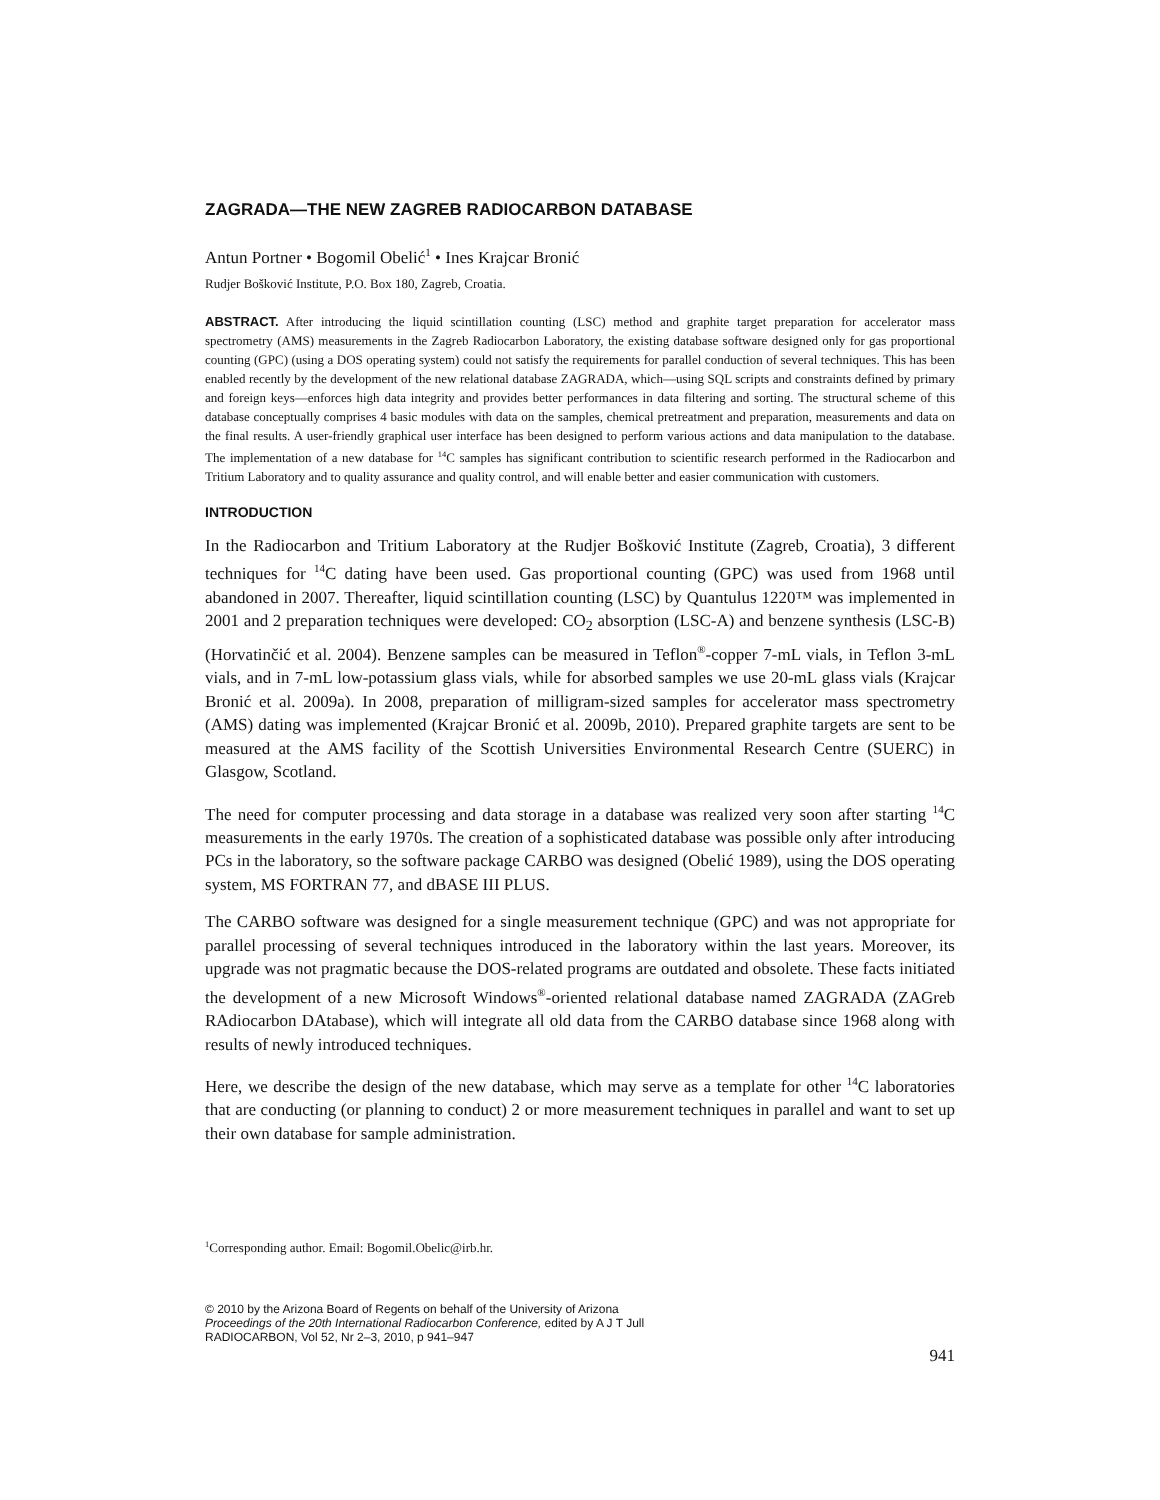ZAGRADA—THE NEW ZAGREB RADIOCARBON DATABASE
Antun Portner • Bogomil Obelić<sup>1</sup> • Ines Krajcar Bronić
Rudjer Bošković Institute, P.O. Box 180, Zagreb, Croatia.
ABSTRACT. After introducing the liquid scintillation counting (LSC) method and graphite target preparation for accelerator mass spectrometry (AMS) measurements in the Zagreb Radiocarbon Laboratory, the existing database software designed only for gas proportional counting (GPC) (using a DOS operating system) could not satisfy the requirements for parallel conduction of several techniques. This has been enabled recently by the development of the new relational database ZAGRADA, which—using SQL scripts and constraints defined by primary and foreign keys—enforces high data integrity and provides better performances in data filtering and sorting. The structural scheme of this database conceptually comprises 4 basic modules with data on the samples, chemical pretreatment and preparation, measurements and data on the final results. A user-friendly graphical user interface has been designed to perform various actions and data manipulation to the database. The implementation of a new database for <sup>14</sup>C samples has significant contribution to scientific research performed in the Radiocarbon and Tritium Laboratory and to quality assurance and quality control, and will enable better and easier communication with customers.
INTRODUCTION
In the Radiocarbon and Tritium Laboratory at the Rudjer Bošković Institute (Zagreb, Croatia), 3 different techniques for <sup>14</sup>C dating have been used. Gas proportional counting (GPC) was used from 1968 until abandoned in 2007. Thereafter, liquid scintillation counting (LSC) by Quantulus 1220™ was implemented in 2001 and 2 preparation techniques were developed: CO<sub>2</sub> absorption (LSC-A) and benzene synthesis (LSC-B) (Horvatinčić et al. 2004). Benzene samples can be measured in Teflon<sup>®</sup>-copper 7-mL vials, in Teflon 3-mL vials, and in 7-mL low-potassium glass vials, while for absorbed samples we use 20-mL glass vials (Krajcar Bronić et al. 2009a). In 2008, preparation of milligram-sized samples for accelerator mass spectrometry (AMS) dating was implemented (Krajcar Bronić et al. 2009b, 2010). Prepared graphite targets are sent to be measured at the AMS facility of the Scottish Universities Environmental Research Centre (SUERC) in Glasgow, Scotland.
The need for computer processing and data storage in a database was realized very soon after starting <sup>14</sup>C measurements in the early 1970s. The creation of a sophisticated database was possible only after introducing PCs in the laboratory, so the software package CARBO was designed (Obelić 1989), using the DOS operating system, MS FORTRAN 77, and dBASE III PLUS.
The CARBO software was designed for a single measurement technique (GPC) and was not appropriate for parallel processing of several techniques introduced in the laboratory within the last years. Moreover, its upgrade was not pragmatic because the DOS-related programs are outdated and obsolete. These facts initiated the development of a new Microsoft Windows<sup>®</sup>-oriented relational database named ZAGRADA (ZAGreb RAdiocarbon DAtabase), which will integrate all old data from the CARBO database since 1968 along with results of newly introduced techniques.
Here, we describe the design of the new database, which may serve as a template for other <sup>14</sup>C laboratories that are conducting (or planning to conduct) 2 or more measurement techniques in parallel and want to set up their own database for sample administration.
<sup>1</sup> Corresponding author. Email: Bogomil.Obelic@irb.hr.
© 2010 by the Arizona Board of Regents on behalf of the University of Arizona
Proceedings of the 20th International Radiocarbon Conference, edited by A J T Jull
RADIOCARBON, Vol 52, Nr 2–3, 2010, p 941–947
941